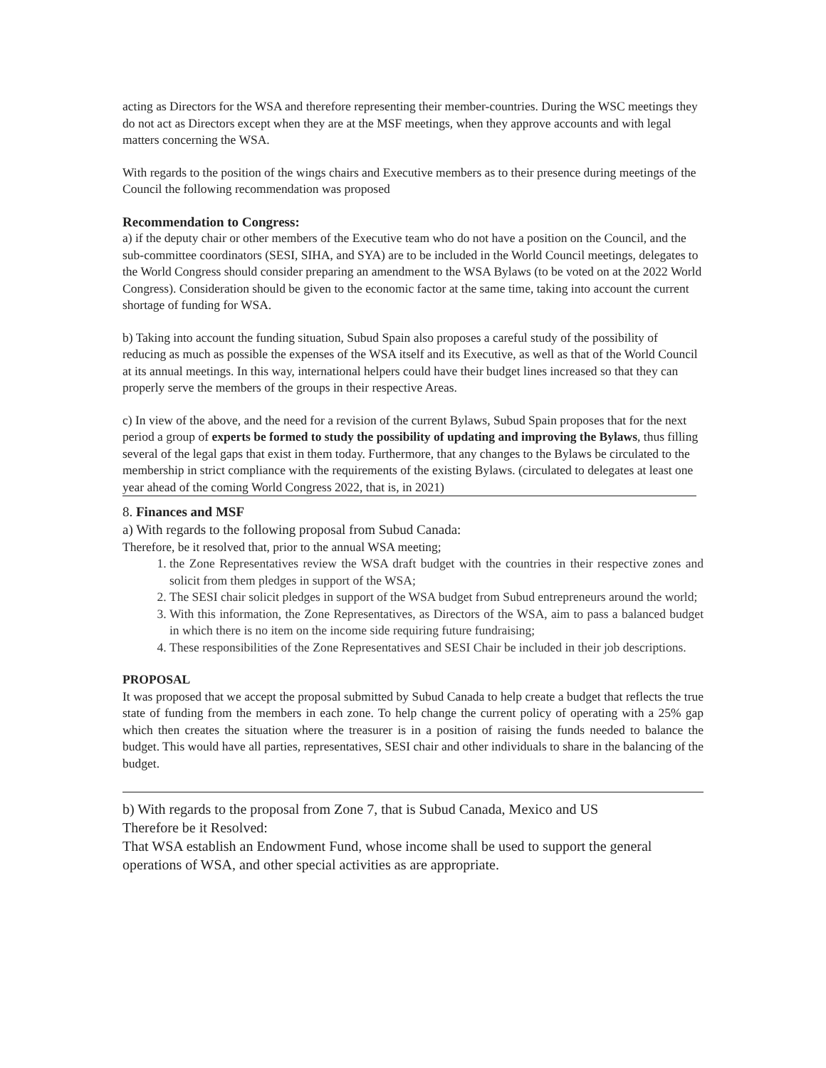acting as Directors for the WSA and therefore representing their member-countries. During the WSC meetings they do not act as Directors except when they are at the MSF meetings, when they approve accounts and with legal matters concerning the WSA.
With regards to the position of the wings chairs and Executive members as to their presence during meetings of the Council the following recommendation was proposed
Recommendation to Congress:
a) if the deputy chair or other members of the Executive team who do not have a position on the Council, and the sub-committee coordinators (SESI, SIHA, and SYA) are to be included in the World Council meetings, delegates to the World Congress should consider preparing an amendment to the WSA Bylaws (to be voted on at the 2022 World Congress). Consideration should be given to the economic factor at the same time, taking into account the current shortage of funding for WSA.
b) Taking into account the funding situation, Subud Spain also proposes a careful study of the possibility of reducing as much as possible the expenses of the WSA itself and its Executive, as well as that of the World Council at its annual meetings. In this way, international helpers could have their budget lines increased so that they can properly serve the members of the groups in their respective Areas.
c) In view of the above, and the need for a revision of the current Bylaws, Subud Spain proposes that for the next period a group of experts be formed to study the possibility of updating and improving the Bylaws, thus filling several of the legal gaps that exist in them today. Furthermore, that any changes to the Bylaws be circulated to the membership in strict compliance with the requirements of the existing Bylaws. (circulated to delegates at least one year ahead of the coming World Congress 2022, that is, in 2021)
8. Finances and MSF
a) With regards to the following proposal from Subud Canada:
Therefore, be it resolved that, prior to the annual WSA meeting;
1. the Zone Representatives review the WSA draft budget with the countries in their respective zones and solicit from them pledges in support of the WSA;
2. The SESI chair solicit pledges in support of the WSA budget from Subud entrepreneurs around the world;
3. With this information, the Zone Representatives, as Directors of the WSA, aim to pass a balanced budget in which there is no item on the income side requiring future fundraising;
4. These responsibilities of the Zone Representatives and SESI Chair be included in their job descriptions.
PROPOSAL
It was proposed that we accept the proposal submitted by Subud Canada to help create a budget that reflects the true state of funding from the members in each zone. To help change the current policy of operating with a 25% gap which then creates the situation where the treasurer is in a position of raising the funds needed to balance the budget. This would have all parties, representatives, SESI chair and other individuals to share in the balancing of the budget.
b) With regards to the proposal from Zone 7, that is Subud Canada, Mexico and US
Therefore be it Resolved:
That WSA establish an Endowment Fund, whose income shall be used to support the general operations of WSA, and other special activities as are appropriate.